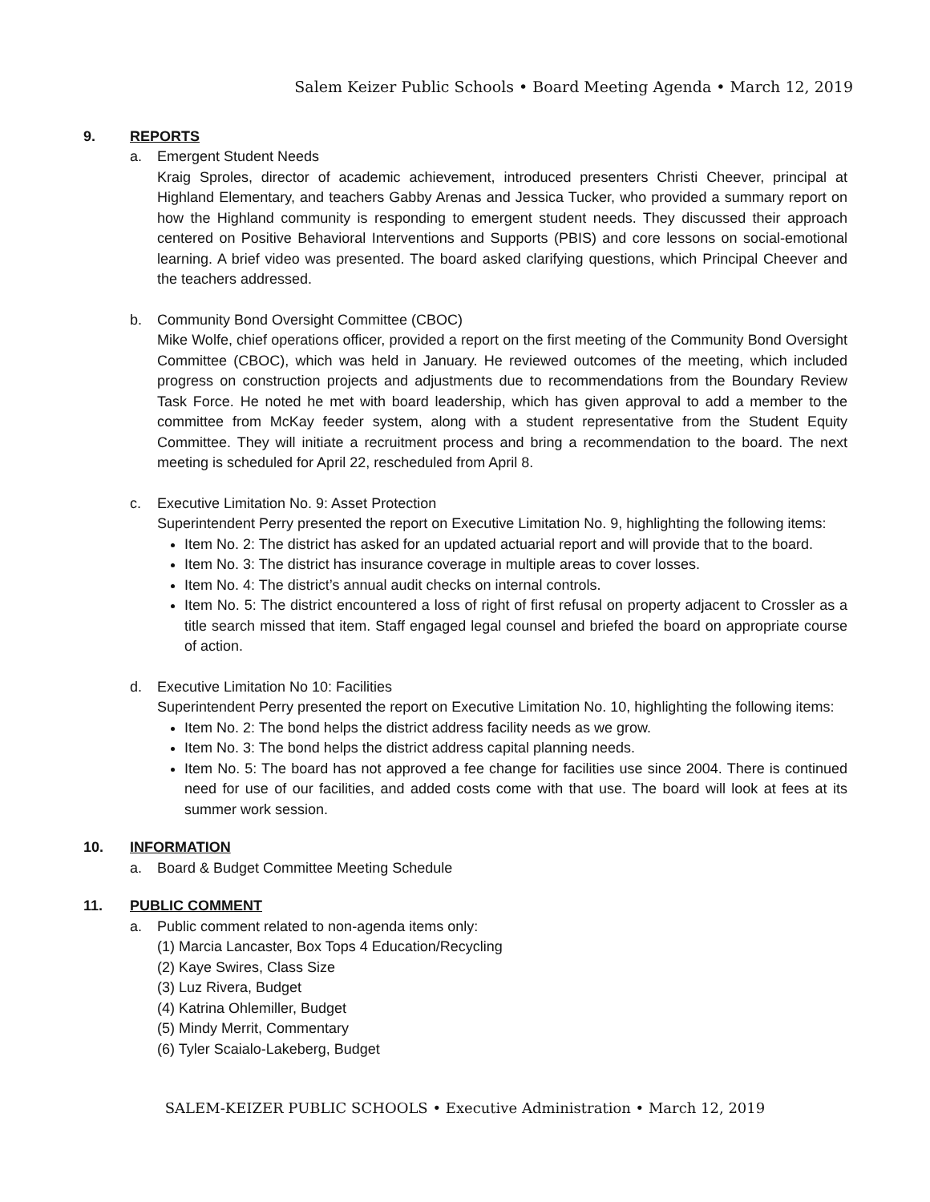Salem Keizer Public Schools • Board Meeting Agenda • March 12, 2019
9. REPORTS
a. Emergent Student Needs
Kraig Sproles, director of academic achievement, introduced presenters Christi Cheever, principal at Highland Elementary, and teachers Gabby Arenas and Jessica Tucker, who provided a summary report on how the Highland community is responding to emergent student needs. They discussed their approach centered on Positive Behavioral Interventions and Supports (PBIS) and core lessons on social-emotional learning. A brief video was presented. The board asked clarifying questions, which Principal Cheever and the teachers addressed.
b. Community Bond Oversight Committee (CBOC)
Mike Wolfe, chief operations officer, provided a report on the first meeting of the Community Bond Oversight Committee (CBOC), which was held in January. He reviewed outcomes of the meeting, which included progress on construction projects and adjustments due to recommendations from the Boundary Review Task Force. He noted he met with board leadership, which has given approval to add a member to the committee from McKay feeder system, along with a student representative from the Student Equity Committee. They will initiate a recruitment process and bring a recommendation to the board. The next meeting is scheduled for April 22, rescheduled from April 8.
c. Executive Limitation No. 9: Asset Protection
Superintendent Perry presented the report on Executive Limitation No. 9, highlighting the following items:
Item No. 2: The district has asked for an updated actuarial report and will provide that to the board.
Item No. 3: The district has insurance coverage in multiple areas to cover losses.
Item No. 4: The district’s annual audit checks on internal controls.
Item No. 5: The district encountered a loss of right of first refusal on property adjacent to Crossler as a title search missed that item. Staff engaged legal counsel and briefed the board on appropriate course of action.
d. Executive Limitation No 10: Facilities
Superintendent Perry presented the report on Executive Limitation No. 10, highlighting the following items:
Item No. 2: The bond helps the district address facility needs as we grow.
Item No. 3: The bond helps the district address capital planning needs.
Item No. 5: The board has not approved a fee change for facilities use since 2004. There is continued need for use of our facilities, and added costs come with that use. The board will look at fees at its summer work session.
10. INFORMATION
a. Board & Budget Committee Meeting Schedule
11. PUBLIC COMMENT
a. Public comment related to non-agenda items only:
(1) Marcia Lancaster, Box Tops 4 Education/Recycling
(2) Kaye Swires, Class Size
(3) Luz Rivera, Budget
(4) Katrina Ohlemiller, Budget
(5) Mindy Merrit, Commentary
(6) Tyler Scaialo-Lakeberg, Budget
SALEM-KEIZER PUBLIC SCHOOLS • Executive Administration • March 12, 2019